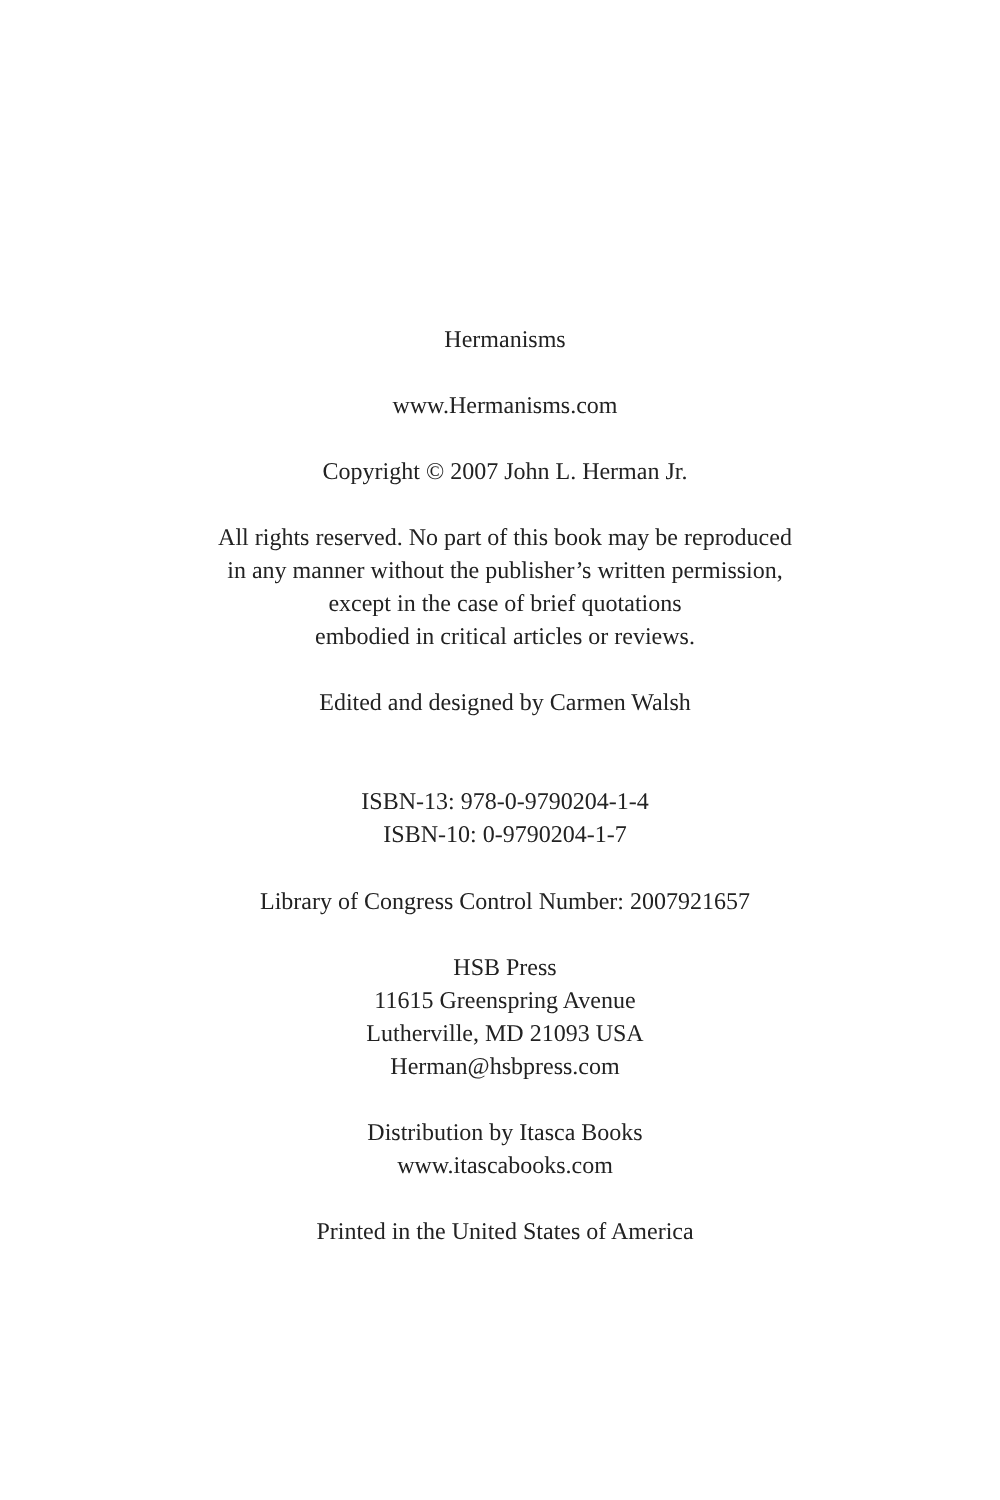Hermanisms
www.Hermanisms.com
Copyright © 2007 John L. Herman Jr.
All rights reserved. No part of this book may be reproduced
in any manner without the publisher’s written permission,
except in the case of brief quotations
embodied in critical articles or reviews.
Edited and designed by Carmen Walsh
ISBN-13: 978-0-9790204-1-4
ISBN-10: 0-9790204-1-7
Library of Congress Control Number: 2007921657
HSB Press
11615 Greenspring Avenue
Lutherville, MD 21093 USA
Herman@hsbpress.com
Distribution by Itasca Books
www.itascabooks.com
Printed in the United States of America